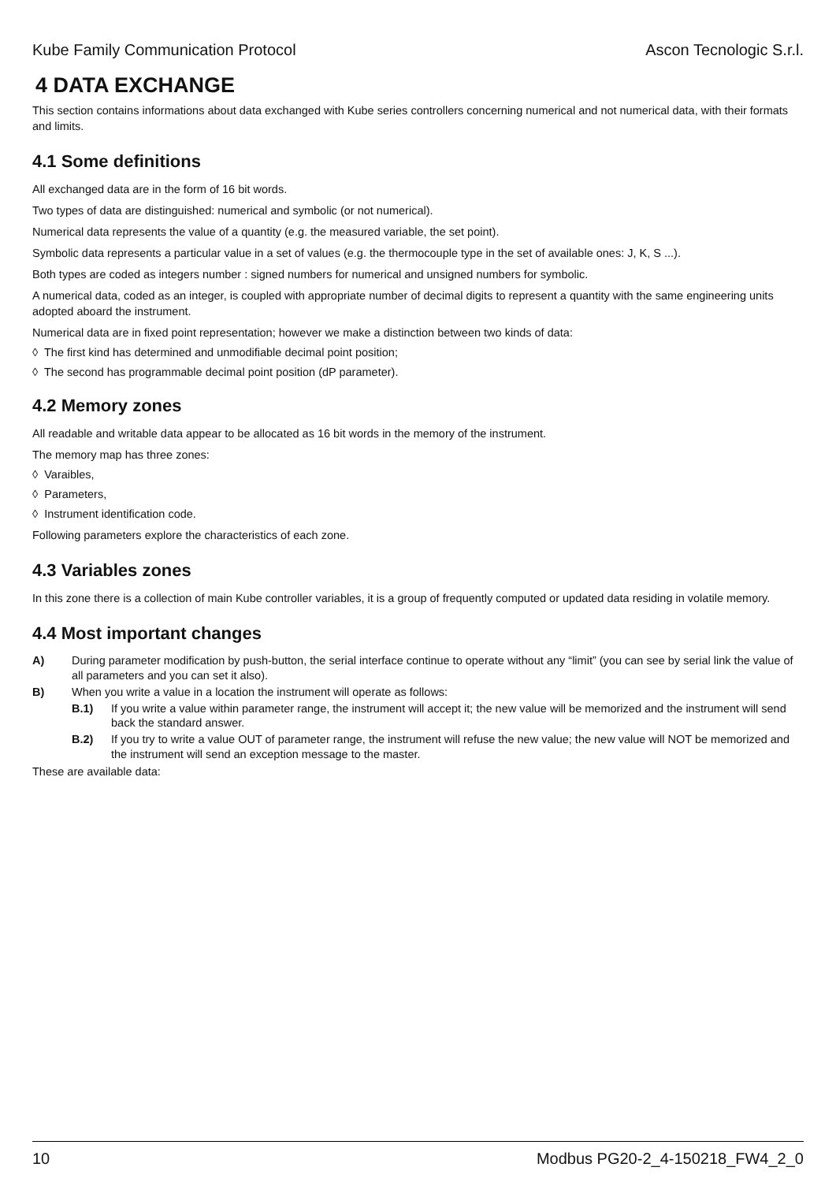Kube Family Communication Protocol Ascon Tecnologic S.r.l.
4 DATA EXCHANGE
This section contains informations about data exchanged with Kube series controllers concerning numerical and not numerical data, with their formats and limits.
4.1 Some definitions
All exchanged data are in the form of 16 bit words.
Two types of data are distinguished: numerical and symbolic (or not numerical).
Numerical data represents the value of a quantity (e.g. the measured variable, the set point).
Symbolic data represents a particular value in a set of values (e.g. the thermocouple type in the set of available ones: J, K, S ...).
Both types are coded as integers number : signed numbers for numerical and unsigned numbers for symbolic.
A numerical data, coded as an integer, is coupled with appropriate number of decimal digits to represent a quantity with the same engineering units adopted aboard the instrument.
Numerical data are in fixed point representation; however we make a distinction between two kinds of data:
◊ The first kind has determined and unmodifiable decimal point position;
◊ The second has programmable decimal point position (dP parameter).
4.2 Memory zones
All readable and writable data appear to be allocated as 16 bit words in the memory of the instrument.
The memory map has three zones:
◊ Varaibles,
◊ Parameters,
◊ Instrument identification code.
Following parameters explore the characteristics of each zone.
4.3 Variables zones
In this zone there is a collection of main Kube controller variables, it is a group of frequently computed or updated data residing in volatile memory.
4.4 Most important changes
A) During parameter modification by push-button, the serial interface continue to operate without any “limit” (you can see by serial link the value of all parameters and you can set it also).
B) When you write a value in a location the instrument will operate as follows:
B.1) If you write a value within parameter range, the instrument will accept it; the new value will be memorized and the instrument will send back the standard answer.
B.2) If you try to write a value OUT of parameter range, the instrument will refuse the new value; the new value will NOT be memorized and the instrument will send an exception message to the master.
These are available data:
10 Modbus PG20-2_4-150218_FW4_2_0